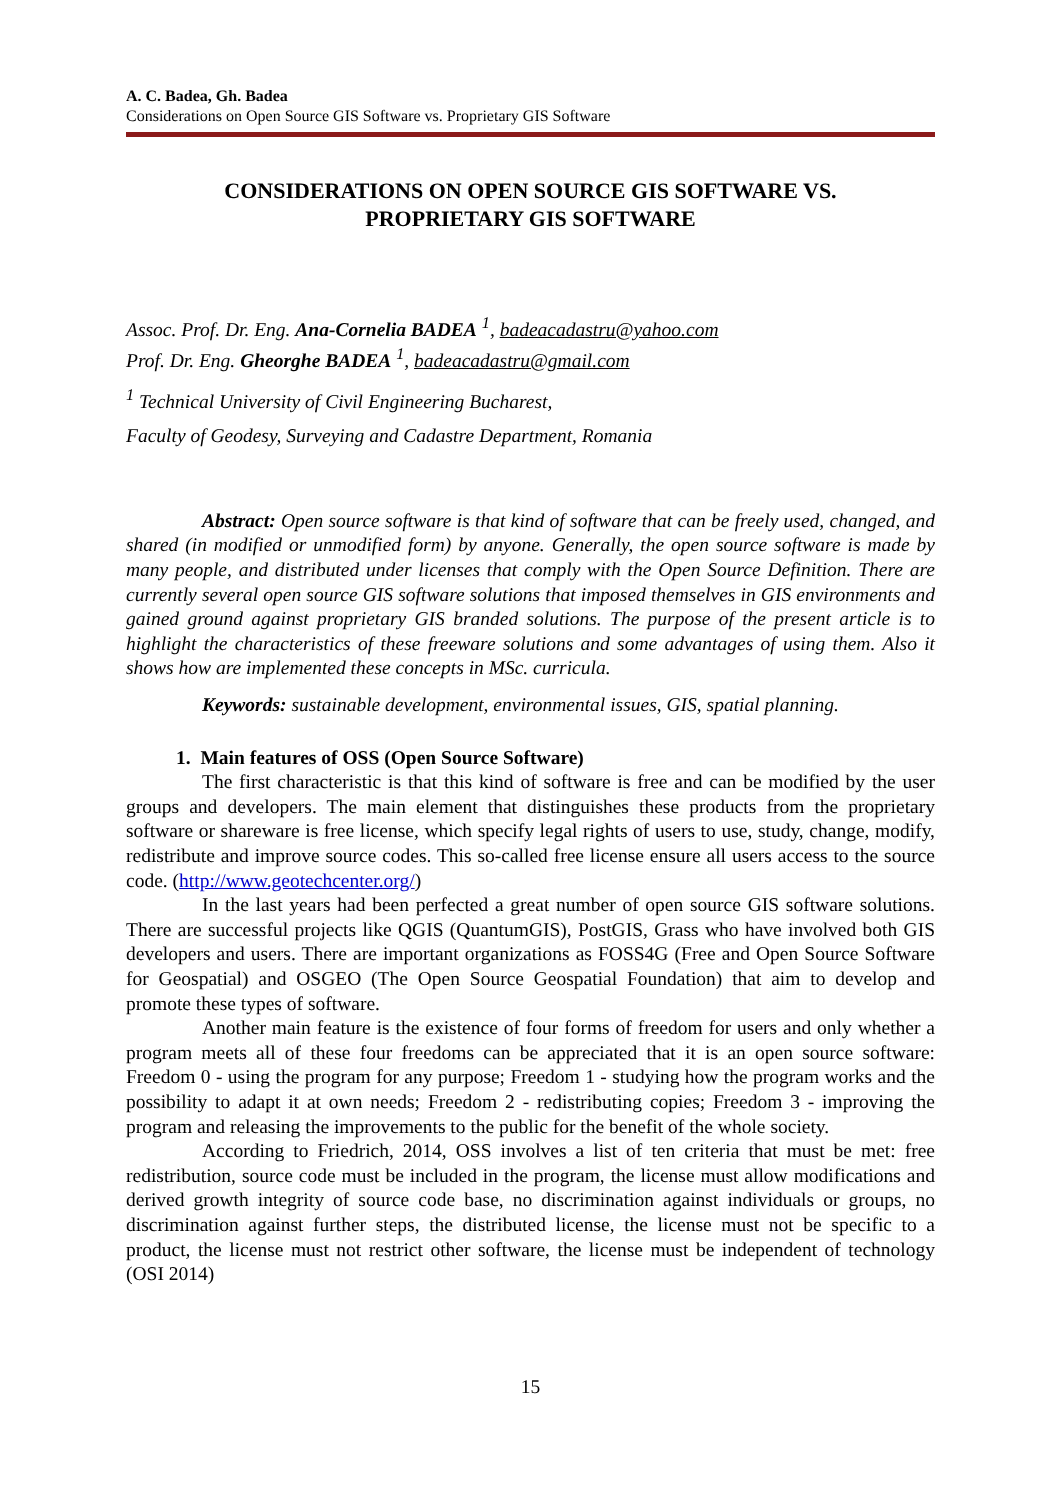A. C. Badea, Gh. Badea
Considerations on Open Source GIS Software vs. Proprietary GIS Software
CONSIDERATIONS ON OPEN SOURCE GIS SOFTWARE VS.
PROPRIETARY GIS SOFTWARE
Assoc. Prof. Dr. Eng. Ana-Cornelia BADEA <sup>1</sup>, badeacadastru@yahoo.com
Prof. Dr. Eng. Gheorghe BADEA <sup>1</sup>, badeacadastru@gmail.com
<sup>1</sup> Technical University of Civil Engineering Bucharest,
Faculty of Geodesy, Surveying and Cadastre Department, Romania
Abstract: Open source software is that kind of software that can be freely used, changed, and shared (in modified or unmodified form) by anyone. Generally, the open source software is made by many people, and distributed under licenses that comply with the Open Source Definition. There are currently several open source GIS software solutions that imposed themselves in GIS environments and gained ground against proprietary GIS branded solutions. The purpose of the present article is to highlight the characteristics of these freeware solutions and some advantages of using them. Also it shows how are implemented these concepts in MSc. curricula.
Keywords: sustainable development, environmental issues, GIS, spatial planning.
1. Main features of OSS (Open Source Software)
The first characteristic is that this kind of software is free and can be modified by the user groups and developers. The main element that distinguishes these products from the proprietary software or shareware is free license, which specify legal rights of users to use, study, change, modify, redistribute and improve source codes. This so-called free license ensure all users access to the source code. (http://www.geotechcenter.org/)
In the last years had been perfected a great number of open source GIS software solutions. There are successful projects like QGIS (QuantumGIS), PostGIS, Grass who have involved both GIS developers and users. There are important organizations as FOSS4G (Free and Open Source Software for Geospatial) and OSGEO (The Open Source Geospatial Foundation) that aim to develop and promote these types of software.
Another main feature is the existence of four forms of freedom for users and only whether a program meets all of these four freedoms can be appreciated that it is an open source software: Freedom 0 - using the program for any purpose; Freedom 1 - studying how the program works and the possibility to adapt it at own needs; Freedom 2 - redistributing copies; Freedom 3 - improving the program and releasing the improvements to the public for the benefit of the whole society.
According to Friedrich, 2014, OSS involves a list of ten criteria that must be met: free redistribution, source code must be included in the program, the license must allow modifications and derived growth integrity of source code base, no discrimination against individuals or groups, no discrimination against further steps, the distributed license, the license must not be specific to a product, the license must not restrict other software, the license must be independent of technology (OSI 2014)
15